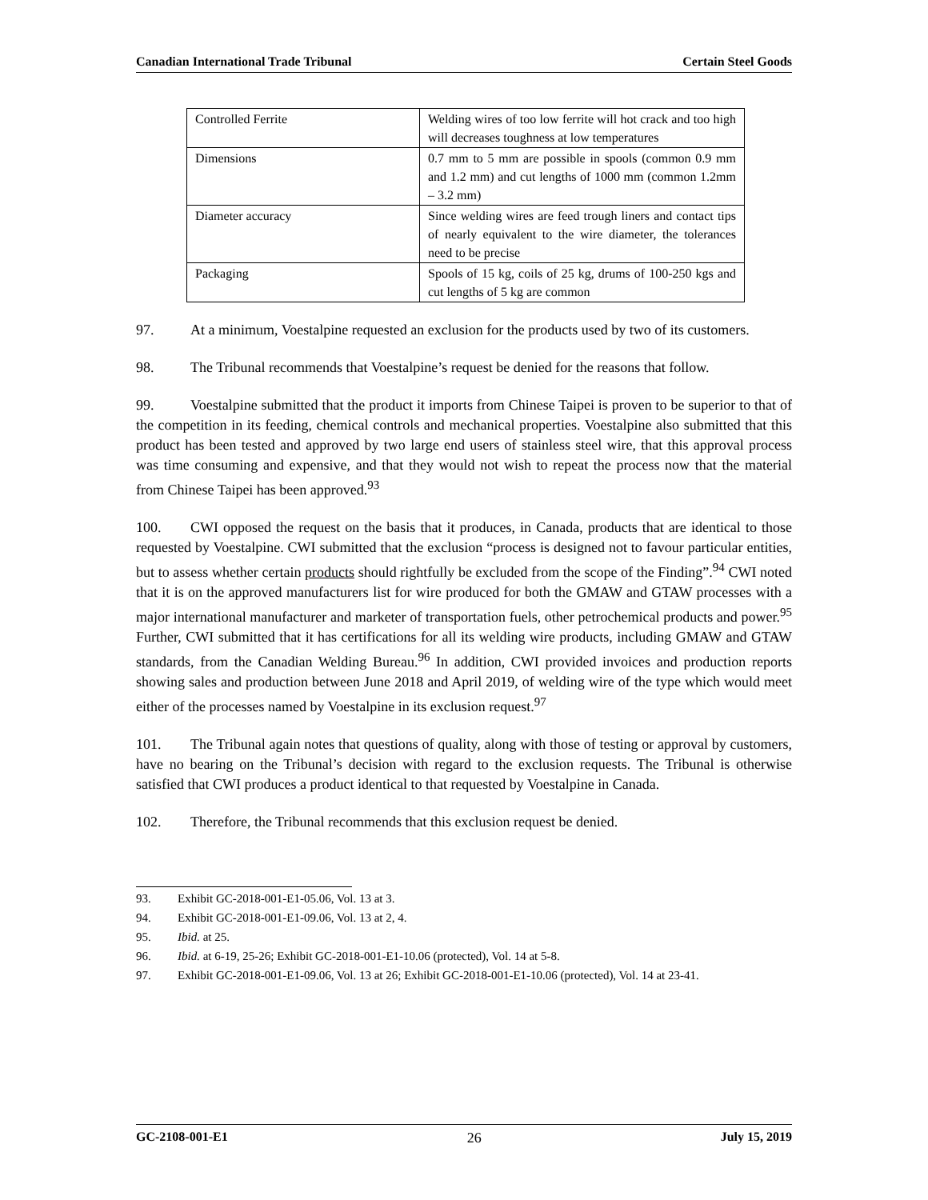Canadian International Trade Tribunal Certain Steel Goods
| Controlled Ferrite | Welding wires of too low ferrite will hot crack and too high will decreases toughness at low temperatures |
| Dimensions | 0.7 mm to 5 mm are possible in spools (common 0.9 mm and 1.2 mm) and cut lengths of 1000 mm (common 1.2mm – 3.2 mm) |
| Diameter accuracy | Since welding wires are feed trough liners and contact tips of nearly equivalent to the wire diameter, the tolerances need to be precise |
| Packaging | Spools of 15 kg, coils of 25 kg, drums of 100-250 kgs and cut lengths of 5 kg are common |
97. At a minimum, Voestalpine requested an exclusion for the products used by two of its customers.
98. The Tribunal recommends that Voestalpine’s request be denied for the reasons that follow.
99. Voestalpine submitted that the product it imports from Chinese Taipei is proven to be superior to that of the competition in its feeding, chemical controls and mechanical properties. Voestalpine also submitted that this product has been tested and approved by two large end users of stainless steel wire, that this approval process was time consuming and expensive, and that they would not wish to repeat the process now that the material from Chinese Taipei has been approved.<sup>93</sup>
100. CWI opposed the request on the basis that it produces, in Canada, products that are identical to those requested by Voestalpine. CWI submitted that the exclusion “process is designed not to favour particular entities, but to assess whether certain products should rightfully be excluded from the scope of the Finding”.<sup>94</sup> CWI noted that it is on the approved manufacturers list for wire produced for both the GMAW and GTAW processes with a major international manufacturer and marketer of transportation fuels, other petrochemical products and power.<sup>95</sup> Further, CWI submitted that it has certifications for all its welding wire products, including GMAW and GTAW standards, from the Canadian Welding Bureau.<sup>96</sup> In addition, CWI provided invoices and production reports showing sales and production between June 2018 and April 2019, of welding wire of the type which would meet either of the processes named by Voestalpine in its exclusion request.<sup>97</sup>
101. The Tribunal again notes that questions of quality, along with those of testing or approval by customers, have no bearing on the Tribunal’s decision with regard to the exclusion requests. The Tribunal is otherwise satisfied that CWI produces a product identical to that requested by Voestalpine in Canada.
102. Therefore, the Tribunal recommends that this exclusion request be denied.
93. Exhibit GC-2018-001-E1-05.06, Vol. 13 at 3.
94. Exhibit GC-2018-001-E1-09.06, Vol. 13 at 2, 4.
95. Ibid. at 25.
96. Ibid. at 6-19, 25-26; Exhibit GC-2018-001-E1-10.06 (protected), Vol. 14 at 5-8.
97. Exhibit GC-2018-001-E1-09.06, Vol. 13 at 26; Exhibit GC-2018-001-E1-10.06 (protected), Vol. 14 at 23-41.
GC-2108-001-E1 26 July 15, 2019